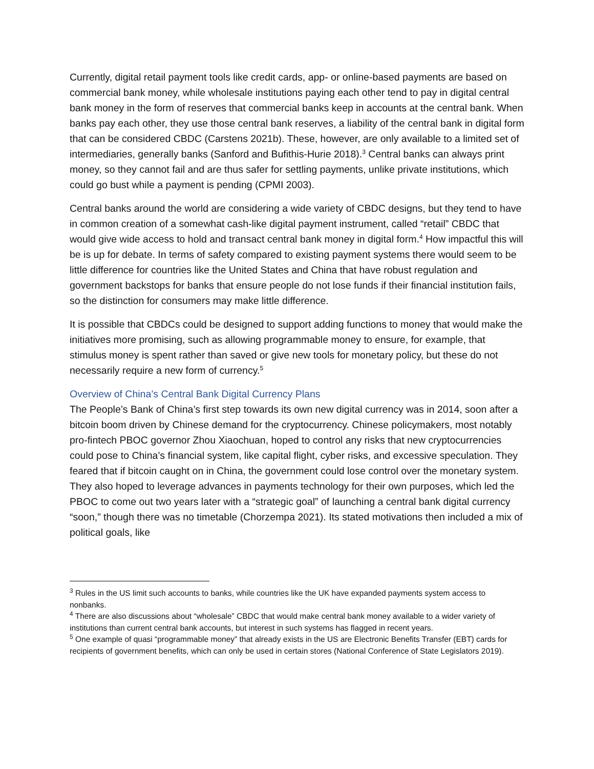Currently, digital retail payment tools like credit cards, app- or online-based payments are based on commercial bank money, while wholesale institutions paying each other tend to pay in digital central bank money in the form of reserves that commercial banks keep in accounts at the central bank. When banks pay each other, they use those central bank reserves, a liability of the central bank in digital form that can be considered CBDC (Carstens 2021b). These, however, are only available to a limited set of intermediaries, generally banks (Sanford and Bufithis-Hurie 2018).<sup>3</sup> Central banks can always print money, so they cannot fail and are thus safer for settling payments, unlike private institutions, which could go bust while a payment is pending (CPMI 2003).
Central banks around the world are considering a wide variety of CBDC designs, but they tend to have in common creation of a somewhat cash-like digital payment instrument, called “retail” CBDC that would give wide access to hold and transact central bank money in digital form.<sup>4</sup> How impactful this will be is up for debate. In terms of safety compared to existing payment systems there would seem to be little difference for countries like the United States and China that have robust regulation and government backstops for banks that ensure people do not lose funds if their financial institution fails, so the distinction for consumers may make little difference.
It is possible that CBDCs could be designed to support adding functions to money that would make the initiatives more promising, such as allowing programmable money to ensure, for example, that stimulus money is spent rather than saved or give new tools for monetary policy, but these do not necessarily require a new form of currency.<sup>5</sup>
Overview of China’s Central Bank Digital Currency Plans
The People’s Bank of China’s first step towards its own new digital currency was in 2014, soon after a bitcoin boom driven by Chinese demand for the cryptocurrency. Chinese policymakers, most notably pro-fintech PBOC governor Zhou Xiaochuan, hoped to control any risks that new cryptocurrencies could pose to China’s financial system, like capital flight, cyber risks, and excessive speculation. They feared that if bitcoin caught on in China, the government could lose control over the monetary system. They also hoped to leverage advances in payments technology for their own purposes, which led the PBOC to come out two years later with a “strategic goal” of launching a central bank digital currency “soon,” though there was no timetable (Chorzempa 2021). Its stated motivations then included a mix of political goals, like
<sup>3</sup> Rules in the US limit such accounts to banks, while countries like the UK have expanded payments system access to nonbanks.
<sup>4</sup> There are also discussions about “wholesale” CBDC that would make central bank money available to a wider variety of institutions than current central bank accounts, but interest in such systems has flagged in recent years.
<sup>5</sup> One example of quasi “programmable money” that already exists in the US are Electronic Benefits Transfer (EBT) cards for recipients of government benefits, which can only be used in certain stores (National Conference of State Legislators 2019).